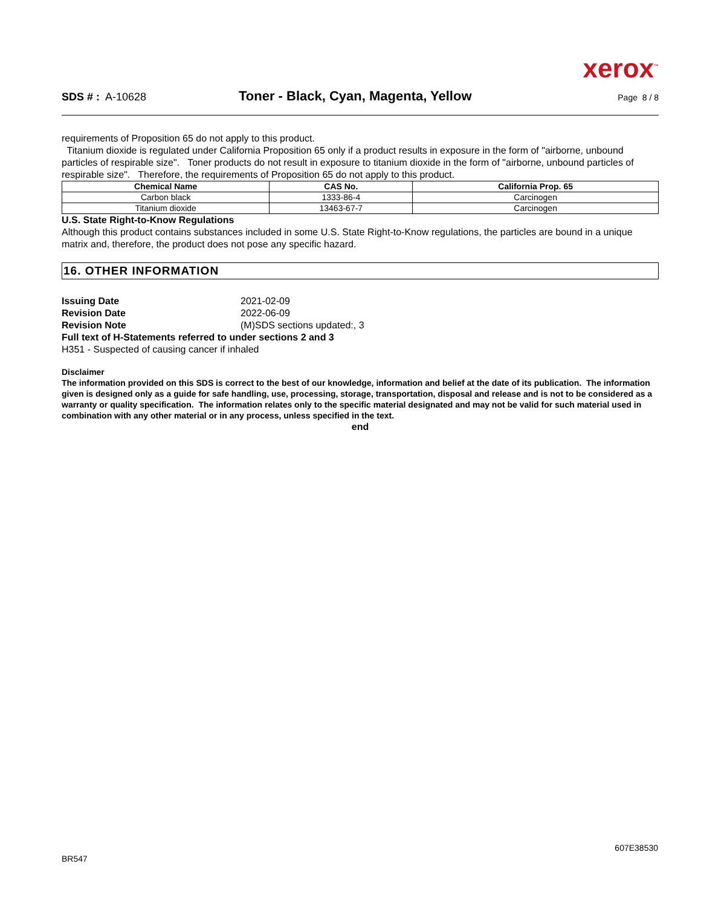xerox<sup>™</sup>
SDS # : A-10628
Toner - Black, Cyan, Magenta, Yellow
Page 8 / 8
requirements of Proposition 65 do not apply to this product.
Titanium dioxide is regulated under California Proposition 65 only if a product results in exposure in the form of "airborne, unbound particles of respirable size". Toner products do not result in exposure to titanium dioxide in the form of "airborne, unbound particles of respirable size". Therefore, the requirements of Proposition 65 do not apply to this product.
| Chemical Name | CAS No. | California Prop. 65 |
| --- | --- | --- |
| Carbon black | 1333-86-4 | Carcinogen |
| Titanium dioxide | 13463-67-7 | Carcinogen |
U.S. State Right-to-Know Regulations
Although this product contains substances included in some U.S. State Right-to-Know regulations, the particles are bound in a unique matrix and, therefore, the product does not pose any specific hazard.
16. OTHER INFORMATION
Issuing Date 2021-02-09
Revision Date 2022-06-09
Revision Note (M)SDS sections updated:, 3
Full text of H-Statements referred to under sections 2 and 3
H351 - Suspected of causing cancer if inhaled
Disclaimer
The information provided on this SDS is correct to the best of our knowledge, information and belief at the date of its publication. The information given is designed only as a guide for safe handling, use, processing, storage, transportation, disposal and release and is not to be considered as a warranty or quality specification. The information relates only to the specific material designated and may not be valid for such material used in combination with any other material or in any process, unless specified in the text.
end
607E38530
BR547